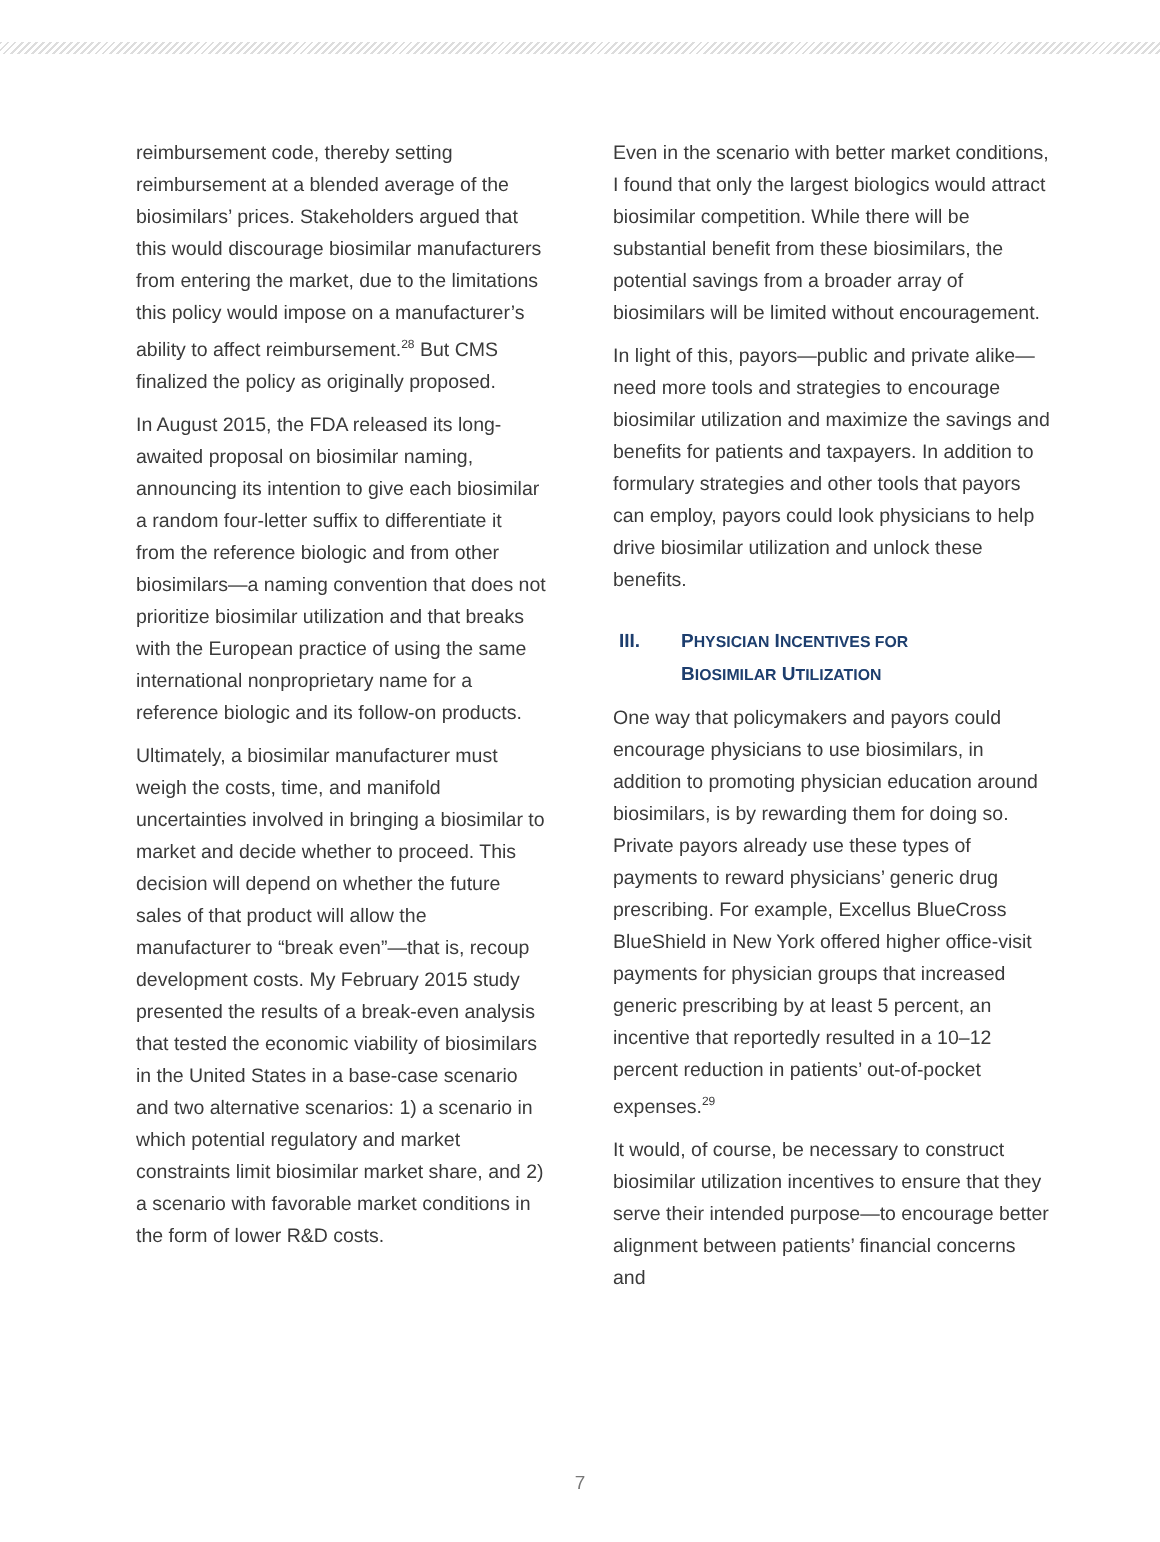reimbursement code, thereby setting reimbursement at a blended average of the biosimilars’ prices. Stakeholders argued that this would discourage biosimilar manufacturers from entering the market, due to the limitations this policy would impose on a manufacturer’s ability to affect reimbursement.<sup>28</sup> But CMS finalized the policy as originally proposed.
In August 2015, the FDA released its long-awaited proposal on biosimilar naming, announcing its intention to give each biosimilar a random four-letter suffix to differentiate it from the reference biologic and from other biosimilars—a naming convention that does not prioritize biosimilar utilization and that breaks with the European practice of using the same international nonproprietary name for a reference biologic and its follow-on products.
Ultimately, a biosimilar manufacturer must weigh the costs, time, and manifold uncertainties involved in bringing a biosimilar to market and decide whether to proceed. This decision will depend on whether the future sales of that product will allow the manufacturer to “break even”—that is, recoup development costs. My February 2015 study presented the results of a break-even analysis that tested the economic viability of biosimilars in the United States in a base-case scenario and two alternative scenarios: 1) a scenario in which potential regulatory and market constraints limit biosimilar market share, and 2) a scenario with favorable market conditions in the form of lower R&D costs.
Even in the scenario with better market conditions, I found that only the largest biologics would attract biosimilar competition. While there will be substantial benefit from these biosimilars, the potential savings from a broader array of biosimilars will be limited without encouragement.
In light of this, payors—public and private alike—need more tools and strategies to encourage biosimilar utilization and maximize the savings and benefits for patients and taxpayers. In addition to formulary strategies and other tools that payors can employ, payors could look physicians to help drive biosimilar utilization and unlock these benefits.
III. PHYSICIAN INCENTIVES FOR
BIOSIMILAR UTILIZATION
One way that policymakers and payors could encourage physicians to use biosimilars, in addition to promoting physician education around biosimilars, is by rewarding them for doing so. Private payors already use these types of payments to reward physicians’ generic drug prescribing. For example, Excellus BlueCross BlueShield in New York offered higher office-visit payments for physician groups that increased generic prescribing by at least 5 percent, an incentive that reportedly resulted in a 10–12 percent reduction in patients’ out-of-pocket expenses.<sup>29</sup>
It would, of course, be necessary to construct biosimilar utilization incentives to ensure that they serve their intended purpose—to encourage better alignment between patients’ financial concerns and
7